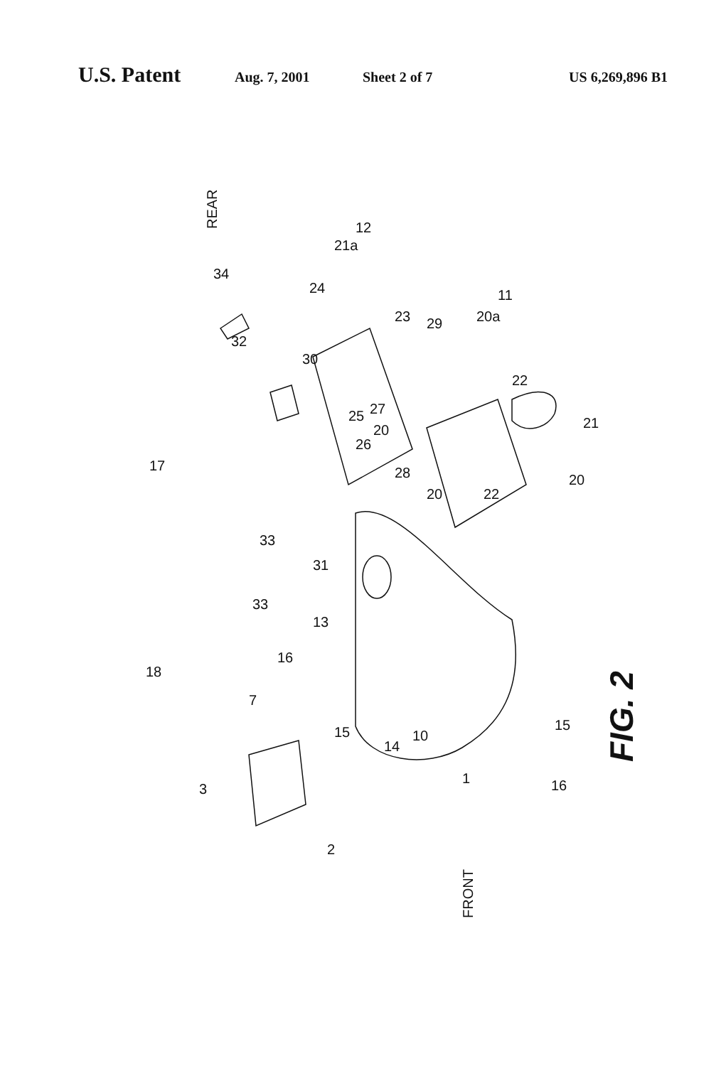U.S. Patent Aug. 7, 2001 Sheet 2 of 7 US 6,269,896 B1
REAR
FRONT
FIG. 2
34
32
30
24
21a
12
23
29
20a
11
22
27
25
26
20
28
21
20
22
20
17
33
33
31
13
16
18
7
15
15
14
10
3
16
1
2